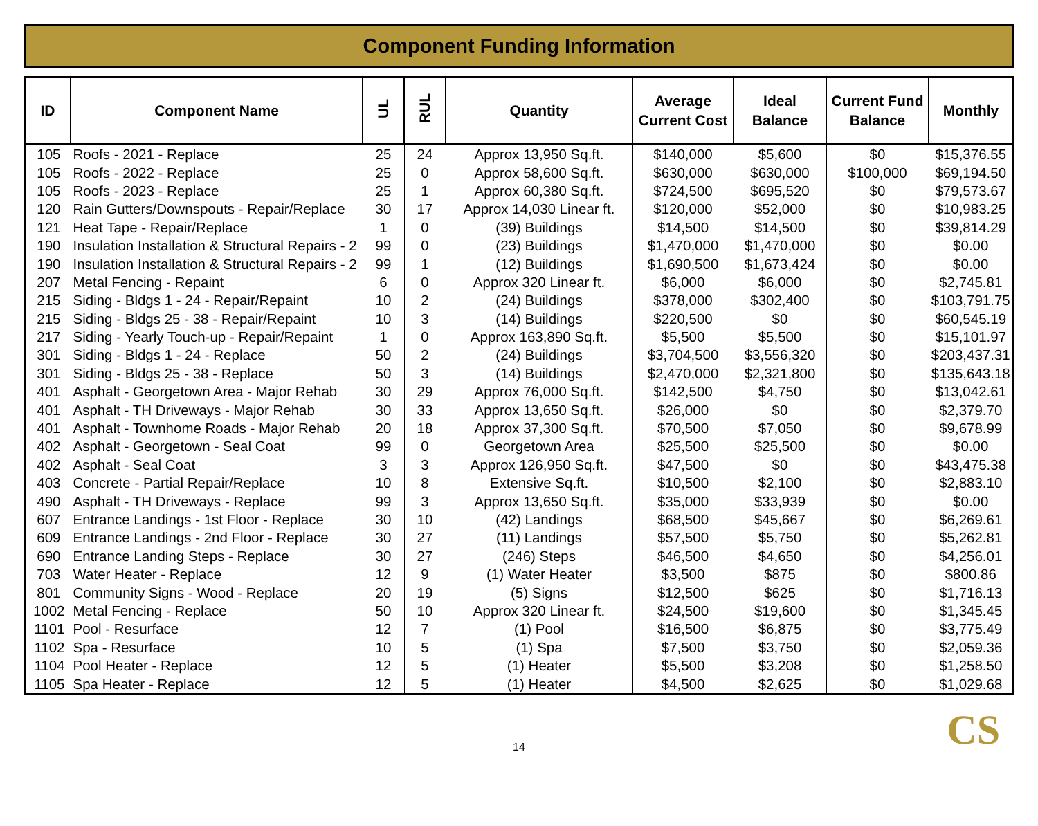Component Funding Information
| ID | Component Name | UL | RUL | Quantity | Average Current Cost | Ideal Balance | Current Fund Balance | Monthly |
| --- | --- | --- | --- | --- | --- | --- | --- | --- |
| 105 | Roofs - 2021 - Replace | 25 | 24 | Approx 13,950 Sq.ft. | $140,000 | $5,600 | $0 | $15,376.55 |
| 105 | Roofs - 2022 - Replace | 25 | 0 | Approx 58,600 Sq.ft. | $630,000 | $630,000 | $100,000 | $69,194.50 |
| 105 | Roofs - 2023 - Replace | 25 | 1 | Approx 60,380 Sq.ft. | $724,500 | $695,520 | $0 | $79,573.67 |
| 120 | Rain Gutters/Downspouts - Repair/Replace | 30 | 17 | Approx 14,030 Linear ft. | $120,000 | $52,000 | $0 | $10,983.25 |
| 121 | Heat Tape - Repair/Replace | 1 | 0 | (39) Buildings | $14,500 | $14,500 | $0 | $39,814.29 |
| 190 | Insulation Installation & Structural Repairs - 2 | 99 | 0 | (23) Buildings | $1,470,000 | $1,470,000 | $0 | $0.00 |
| 190 | Insulation Installation & Structural Repairs - 2 | 99 | 1 | (12) Buildings | $1,690,500 | $1,673,424 | $0 | $0.00 |
| 207 | Metal Fencing - Repaint | 6 | 0 | Approx 320 Linear ft. | $6,000 | $6,000 | $0 | $2,745.81 |
| 215 | Siding - Bldgs 1 - 24 - Repair/Repaint | 10 | 2 | (24) Buildings | $378,000 | $302,400 | $0 | $103,791.75 |
| 215 | Siding - Bldgs 25 - 38 - Repair/Repaint | 10 | 3 | (14) Buildings | $220,500 | $0 | $0 | $60,545.19 |
| 217 | Siding - Yearly Touch-up - Repair/Repaint | 1 | 0 | Approx 163,890 Sq.ft. | $5,500 | $5,500 | $0 | $15,101.97 |
| 301 | Siding - Bldgs 1 - 24 - Replace | 50 | 2 | (24) Buildings | $3,704,500 | $3,556,320 | $0 | $203,437.31 |
| 301 | Siding - Bldgs 25 - 38 - Replace | 50 | 3 | (14) Buildings | $2,470,000 | $2,321,800 | $0 | $135,643.18 |
| 401 | Asphalt - Georgetown Area - Major Rehab | 30 | 29 | Approx 76,000 Sq.ft. | $142,500 | $4,750 | $0 | $13,042.61 |
| 401 | Asphalt - TH Driveways - Major Rehab | 30 | 33 | Approx 13,650 Sq.ft. | $26,000 | $0 | $0 | $2,379.70 |
| 401 | Asphalt - Townhome Roads - Major Rehab | 20 | 18 | Approx 37,300 Sq.ft. | $70,500 | $7,050 | $0 | $9,678.99 |
| 402 | Asphalt - Georgetown - Seal Coat | 99 | 0 | Georgetown Area | $25,500 | $25,500 | $0 | $0.00 |
| 402 | Asphalt - Seal Coat | 3 | 3 | Approx 126,950 Sq.ft. | $47,500 | $0 | $0 | $43,475.38 |
| 403 | Concrete - Partial Repair/Replace | 10 | 8 | Extensive Sq.ft. | $10,500 | $2,100 | $0 | $2,883.10 |
| 490 | Asphalt - TH Driveways - Replace | 99 | 3 | Approx 13,650 Sq.ft. | $35,000 | $33,939 | $0 | $0.00 |
| 607 | Entrance Landings - 1st Floor - Replace | 30 | 10 | (42) Landings | $68,500 | $45,667 | $0 | $6,269.61 |
| 609 | Entrance Landings - 2nd Floor - Replace | 30 | 27 | (11) Landings | $57,500 | $5,750 | $0 | $5,262.81 |
| 690 | Entrance Landing Steps - Replace | 30 | 27 | (246) Steps | $46,500 | $4,650 | $0 | $4,256.01 |
| 703 | Water Heater - Replace | 12 | 9 | (1) Water Heater | $3,500 | $875 | $0 | $800.86 |
| 801 | Community Signs - Wood - Replace | 20 | 19 | (5) Signs | $12,500 | $625 | $0 | $1,716.13 |
| 1002 | Metal Fencing - Replace | 50 | 10 | Approx 320 Linear ft. | $24,500 | $19,600 | $0 | $1,345.45 |
| 1101 | Pool - Resurface | 12 | 7 | (1) Pool | $16,500 | $6,875 | $0 | $3,775.49 |
| 1102 | Spa - Resurface | 10 | 5 | (1) Spa | $7,500 | $3,750 | $0 | $2,059.36 |
| 1104 | Pool Heater - Replace | 12 | 5 | (1) Heater | $5,500 | $3,208 | $0 | $1,258.50 |
| 1105 | Spa Heater - Replace | 12 | 5 | (1) Heater | $4,500 | $2,625 | $0 | $1,029.68 |
14 CS